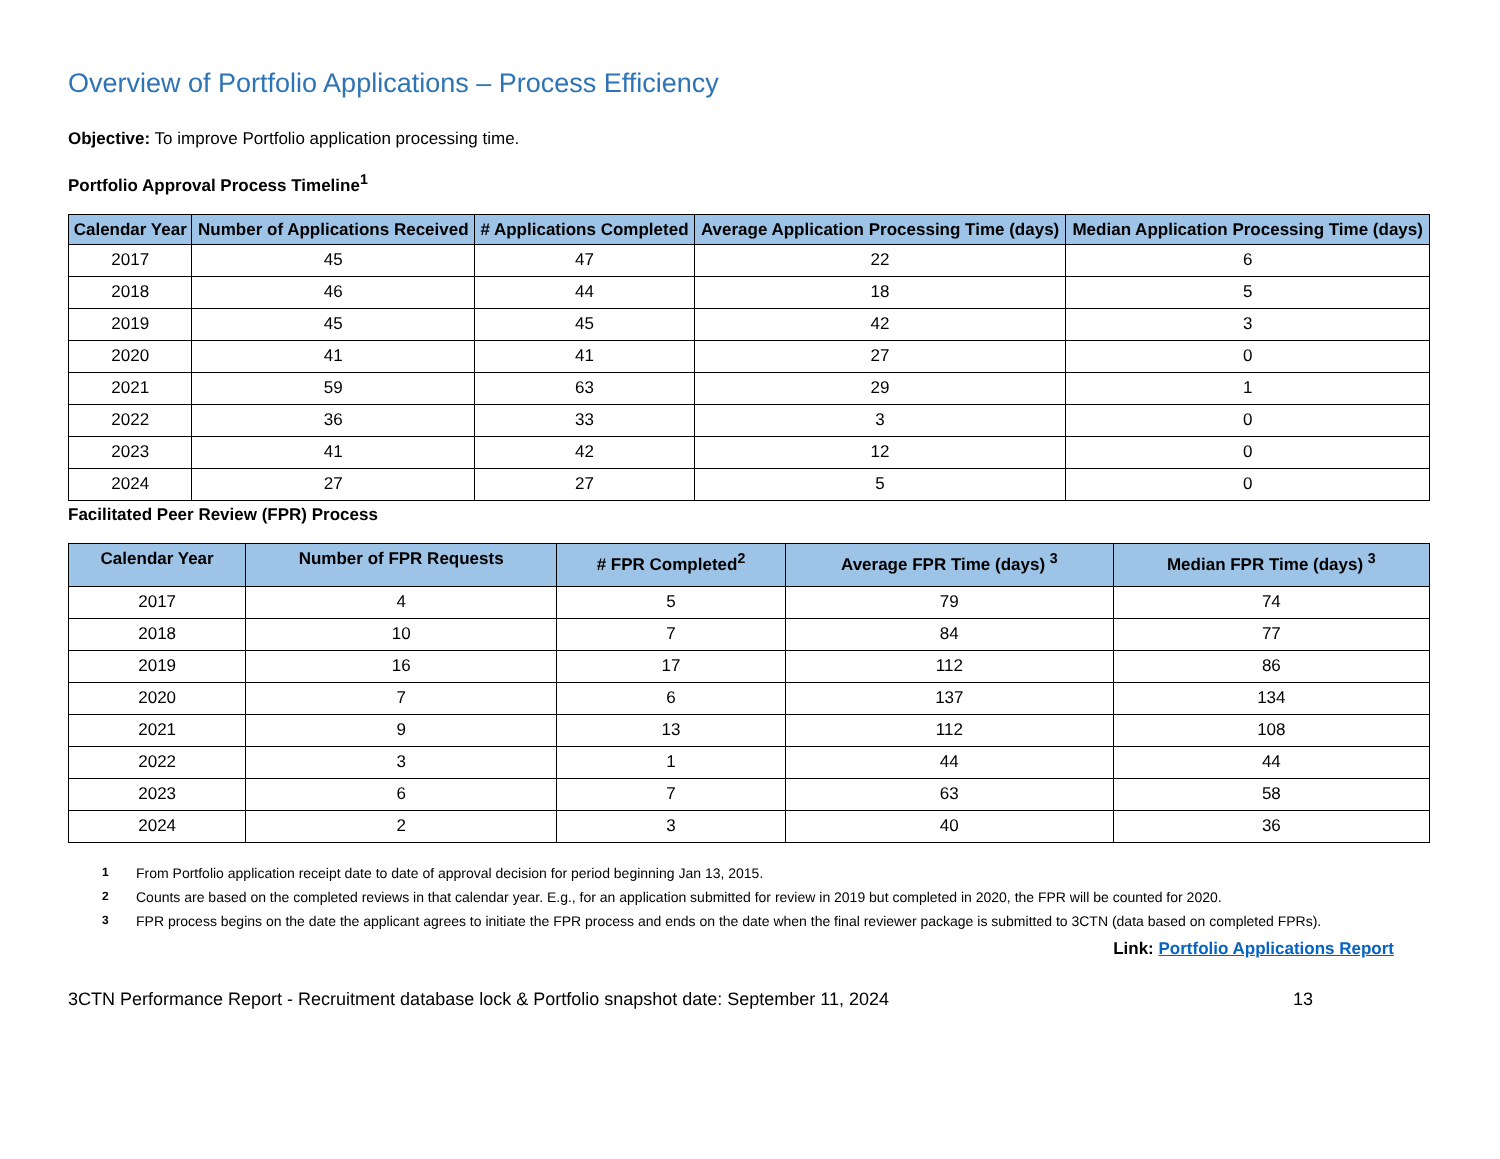Overview of Portfolio Applications – Process Efficiency
Objective: To improve Portfolio application processing time.
Portfolio Approval Process Timeline<sup>1</sup>
| Calendar Year | Number of Applications Received | # Applications Completed | Average Application Processing Time (days) | Median Application Processing Time (days) |
| --- | --- | --- | --- | --- |
| 2017 | 45 | 47 | 22 | 6 |
| 2018 | 46 | 44 | 18 | 5 |
| 2019 | 45 | 45 | 42 | 3 |
| 2020 | 41 | 41 | 27 | 0 |
| 2021 | 59 | 63 | 29 | 1 |
| 2022 | 36 | 33 | 3 | 0 |
| 2023 | 41 | 42 | 12 | 0 |
| 2024 | 27 | 27 | 5 | 0 |
Facilitated Peer Review (FPR) Process
| Calendar Year | Number of FPR Requests | # FPR Completed<sup>2</sup> | Average FPR Time (days) <sup>3</sup> | Median FPR Time (days) <sup>3</sup> |
| --- | --- | --- | --- | --- |
| 2017 | 4 | 5 | 79 | 74 |
| 2018 | 10 | 7 | 84 | 77 |
| 2019 | 16 | 17 | 112 | 86 |
| 2020 | 7 | 6 | 137 | 134 |
| 2021 | 9 | 13 | 112 | 108 |
| 2022 | 3 | 1 | 44 | 44 |
| 2023 | 6 | 7 | 63 | 58 |
| 2024 | 2 | 3 | 40 | 36 |
1 From Portfolio application receipt date to date of approval decision for period beginning Jan 13, 2015.
2 Counts are based on the completed reviews in that calendar year. E.g., for an application submitted for review in 2019 but completed in 2020, the FPR will be counted for 2020.
3 FPR process begins on the date the applicant agrees to initiate the FPR process and ends on the date when the final reviewer package is submitted to 3CTN (data based on completed FPRs).
Link: Portfolio Applications Report
3CTN Performance Report - Recruitment database lock & Portfolio snapshot date: September 11, 2024 13